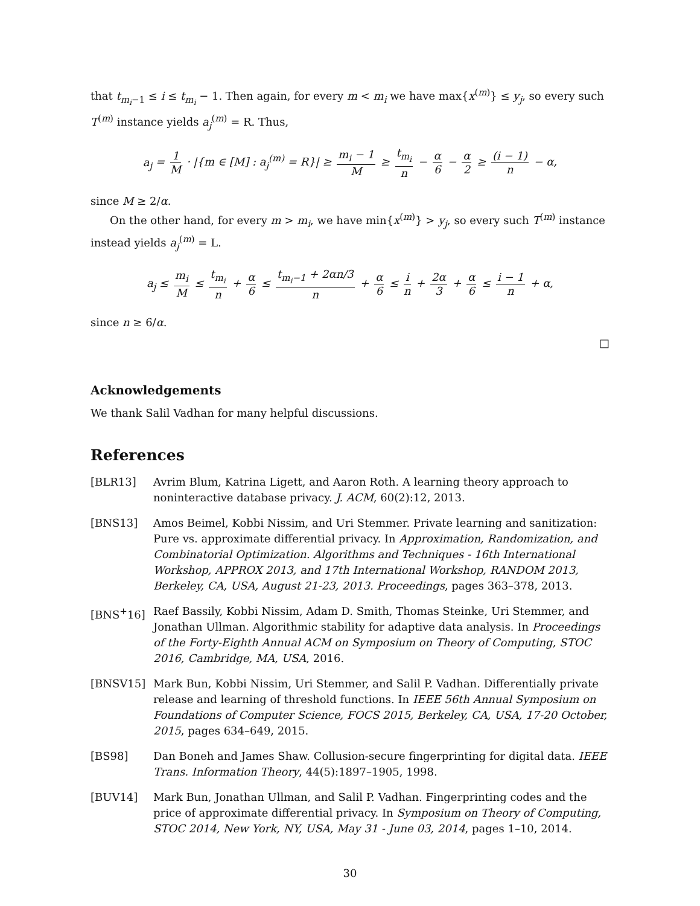that t<sub>m<sub>i</sub>−1</sub> ≤ i ≤ t<sub>m<sub>i</sub></sub> − 1. Then again, for every m < m<sub>i</sub> we have max{x<sup>(m)</sup>} ≤ y<sub>j</sub>, so every such T<sup>(m)</sup> instance yields a<sub>j</sub><sup>(m)</sup> = R. Thus,
a<sub>j</sub> = 1 M · |{m ∈ [M] : a<sub>j</sub><sup>(m)</sup> = R}| ≥ m<sub>i</sub> − 1 M ≥ t<sub>m<sub>i</sub></sub> n − α 6 − α 2 ≥ (i − 1) n − α,
since M ≥ 2/α.
On the other hand, for every m > m<sub>i</sub>, we have min{x<sup>(m)</sup>} > y<sub>j</sub>, so every such T<sup>(m)</sup> instance instead yields a<sub>j</sub><sup>(m)</sup> = L.
a<sub>j</sub> ≤ m<sub>i</sub> M ≤ t<sub>m<sub>i</sub></sub> n + α 6 ≤ t<sub>m<sub>i</sub>−1</sub> + 2αn/3 n + α 6 ≤ i n + 2α 3 + α 6 ≤ i − 1 n + α,
since n ≥ 6/α.
□
Acknowledgements
We thank Salil Vadhan for many helpful discussions.
References
[BLR13] Avrim Blum, Katrina Ligett, and Aaron Roth. A learning theory approach to noninteractive database privacy. J. ACM, 60(2):12, 2013.
[BNS13] Amos Beimel, Kobbi Nissim, and Uri Stemmer. Private learning and sanitization: Pure vs. approximate differential privacy. In Approximation, Randomization, and Combinatorial Optimization. Algorithms and Techniques - 16th International Workshop, APPROX 2013, and 17th International Workshop, RANDOM 2013, Berkeley, CA, USA, August 21-23, 2013. Proceedings, pages 363–378, 2013.
[BNS<sup>+</sup>16] Raef Bassily, Kobbi Nissim, Adam D. Smith, Thomas Steinke, Uri Stemmer, and Jonathan Ullman. Algorithmic stability for adaptive data analysis. In Proceedings of the Forty-Eighth Annual ACM on Symposium on Theory of Computing, STOC 2016, Cambridge, MA, USA, 2016.
[BNSV15] Mark Bun, Kobbi Nissim, Uri Stemmer, and Salil P. Vadhan. Differentially private release and learning of threshold functions. In IEEE 56th Annual Symposium on Foundations of Computer Science, FOCS 2015, Berkeley, CA, USA, 17-20 October, 2015, pages 634–649, 2015.
[BS98] Dan Boneh and James Shaw. Collusion-secure fingerprinting for digital data. IEEE Trans. Information Theory, 44(5):1897–1905, 1998.
[BUV14] Mark Bun, Jonathan Ullman, and Salil P. Vadhan. Fingerprinting codes and the price of approximate differential privacy. In Symposium on Theory of Computing, STOC 2014, New York, NY, USA, May 31 - June 03, 2014, pages 1–10, 2014.
30